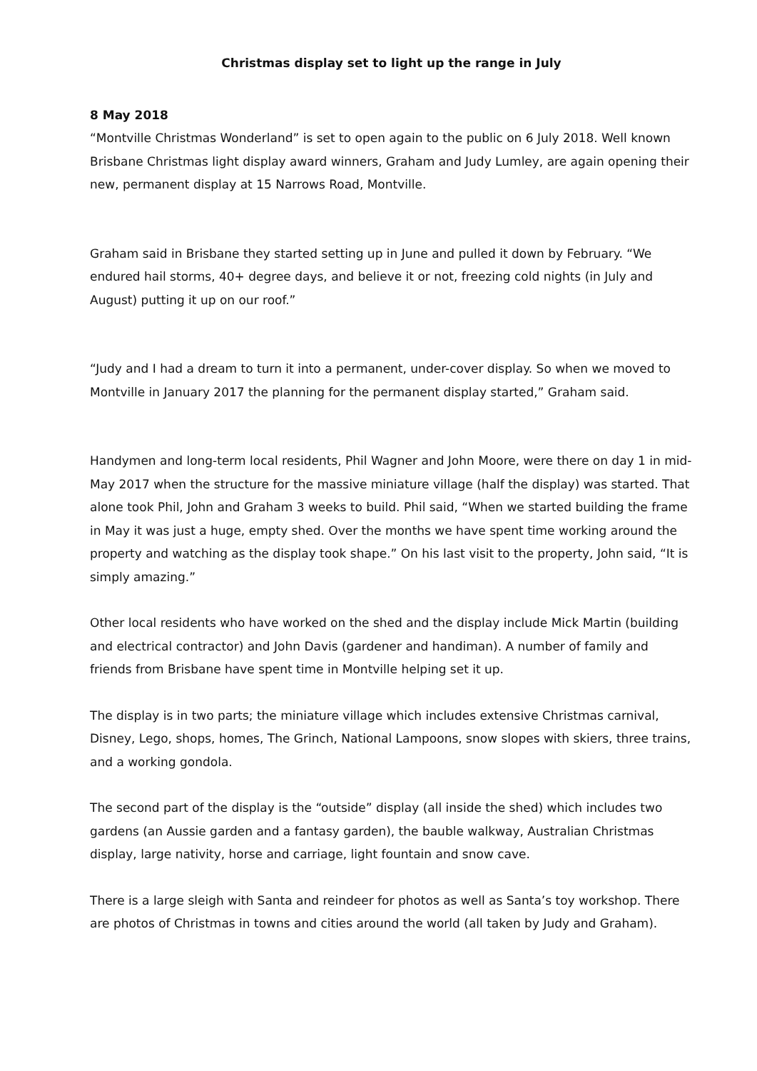Christmas display set to light up the range in July
8 May 2018
“Montville Christmas Wonderland” is set to open again to the public on 6 July 2018. Well known Brisbane Christmas light display award winners, Graham and Judy Lumley, are again opening their new, permanent display at 15 Narrows Road, Montville.
Graham said in Brisbane they started setting up in June and pulled it down by February. “We endured hail storms, 40+ degree days, and believe it or not, freezing cold nights (in July and August) putting it up on our roof.”
“Judy and I had a dream to turn it into a permanent, under-cover display. So when we moved to Montville in January 2017 the planning for the permanent display started,” Graham said.
Handymen and long-term local residents, Phil Wagner and John Moore, were there on day 1 in mid-May 2017 when the structure for the massive miniature village (half the display) was started. That alone took Phil, John and Graham 3 weeks to build. Phil said, “When we started building the frame in May it was just a huge, empty shed. Over the months we have spent time working around the property and watching as the display took shape.” On his last visit to the property, John said, “It is simply amazing.”
Other local residents who have worked on the shed and the display include Mick Martin (building and electrical contractor) and John Davis (gardener and handiman). A number of family and friends from Brisbane have spent time in Montville helping set it up.
The display is in two parts; the miniature village which includes extensive Christmas carnival, Disney, Lego, shops, homes, The Grinch, National Lampoons, snow slopes with skiers, three trains, and a working gondola.
The second part of the display is the “outside” display (all inside the shed) which includes two gardens (an Aussie garden and a fantasy garden), the bauble walkway, Australian Christmas display, large nativity, horse and carriage, light fountain and snow cave.
There is a large sleigh with Santa and reindeer for photos as well as Santa’s toy workshop. There are photos of Christmas in towns and cities around the world (all taken by Judy and Graham).